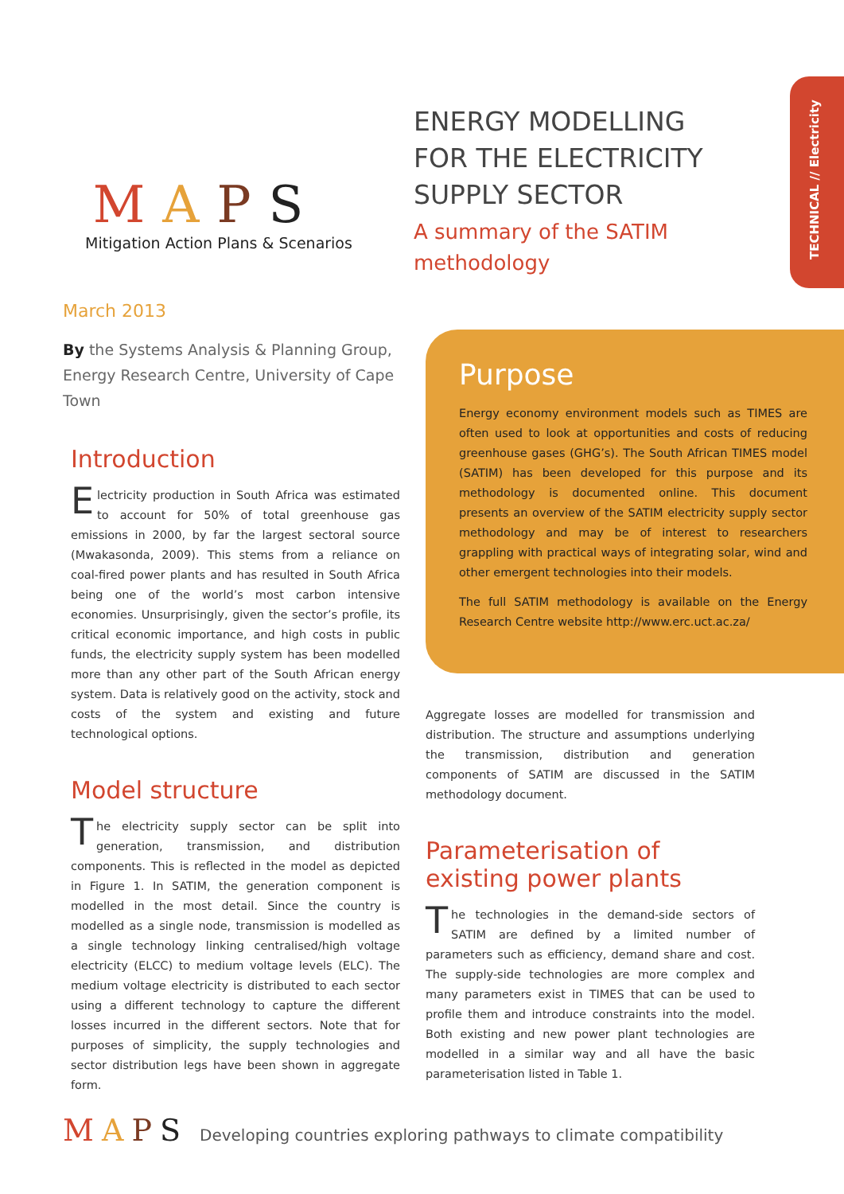MAPS
Mitigation Action Plans & Scenarios
ENERGY MODELLING FOR THE ELECTRICITY SUPPLY SECTOR
A summary of the SATIM methodology
TECHNICAL // Electricity
March 2013
By the Systems Analysis & Planning Group, Energy Research Centre, University of Cape Town
Introduction
Electricity production in South Africa was estimated to account for 50% of total greenhouse gas emissions in 2000, by far the largest sectoral source (Mwakasonda, 2009). This stems from a reliance on coal-fired power plants and has resulted in South Africa being one of the world’s most carbon intensive economies. Unsurprisingly, given the sector’s profile, its critical economic importance, and high costs in public funds, the electricity supply system has been modelled more than any other part of the South African energy system. Data is relatively good on the activity, stock and costs of the system and existing and future technological options.
Model structure
The electricity supply sector can be split into generation, transmission, and distribution components. This is reflected in the model as depicted in Figure 1. In SATIM, the generation component is modelled in the most detail. Since the country is modelled as a single node, transmission is modelled as a single technology linking centralised/high voltage electricity (ELCC) to medium voltage levels (ELC). The medium voltage electricity is distributed to each sector using a different technology to capture the different losses incurred in the different sectors. Note that for purposes of simplicity, the supply technologies and sector distribution legs have been shown in aggregate form.
Purpose
Energy economy environment models such as TIMES are often used to look at opportunities and costs of reducing greenhouse gases (GHG’s). The South African TIMES model (SATIM) has been developed for this purpose and its methodology is documented online. This document presents an overview of the SATIM electricity supply sector methodology and may be of interest to researchers grappling with practical ways of integrating solar, wind and other emergent technologies into their models.
The full SATIM methodology is available on the Energy Research Centre website http://www.erc.uct.ac.za/
Aggregate losses are modelled for transmission and distribution. The structure and assumptions underlying the transmission, distribution and generation components of SATIM are discussed in the SATIM methodology document.
Parameterisation of existing power plants
The technologies in the demand-side sectors of SATIM are defined by a limited number of parameters such as efficiency, demand share and cost. The supply-side technologies are more complex and many parameters exist in TIMES that can be used to profile them and introduce constraints into the model. Both existing and new power plant technologies are modelled in a similar way and all have the basic parameterisation listed in Table 1.
MAPS Developing countries exploring pathways to climate compatibility